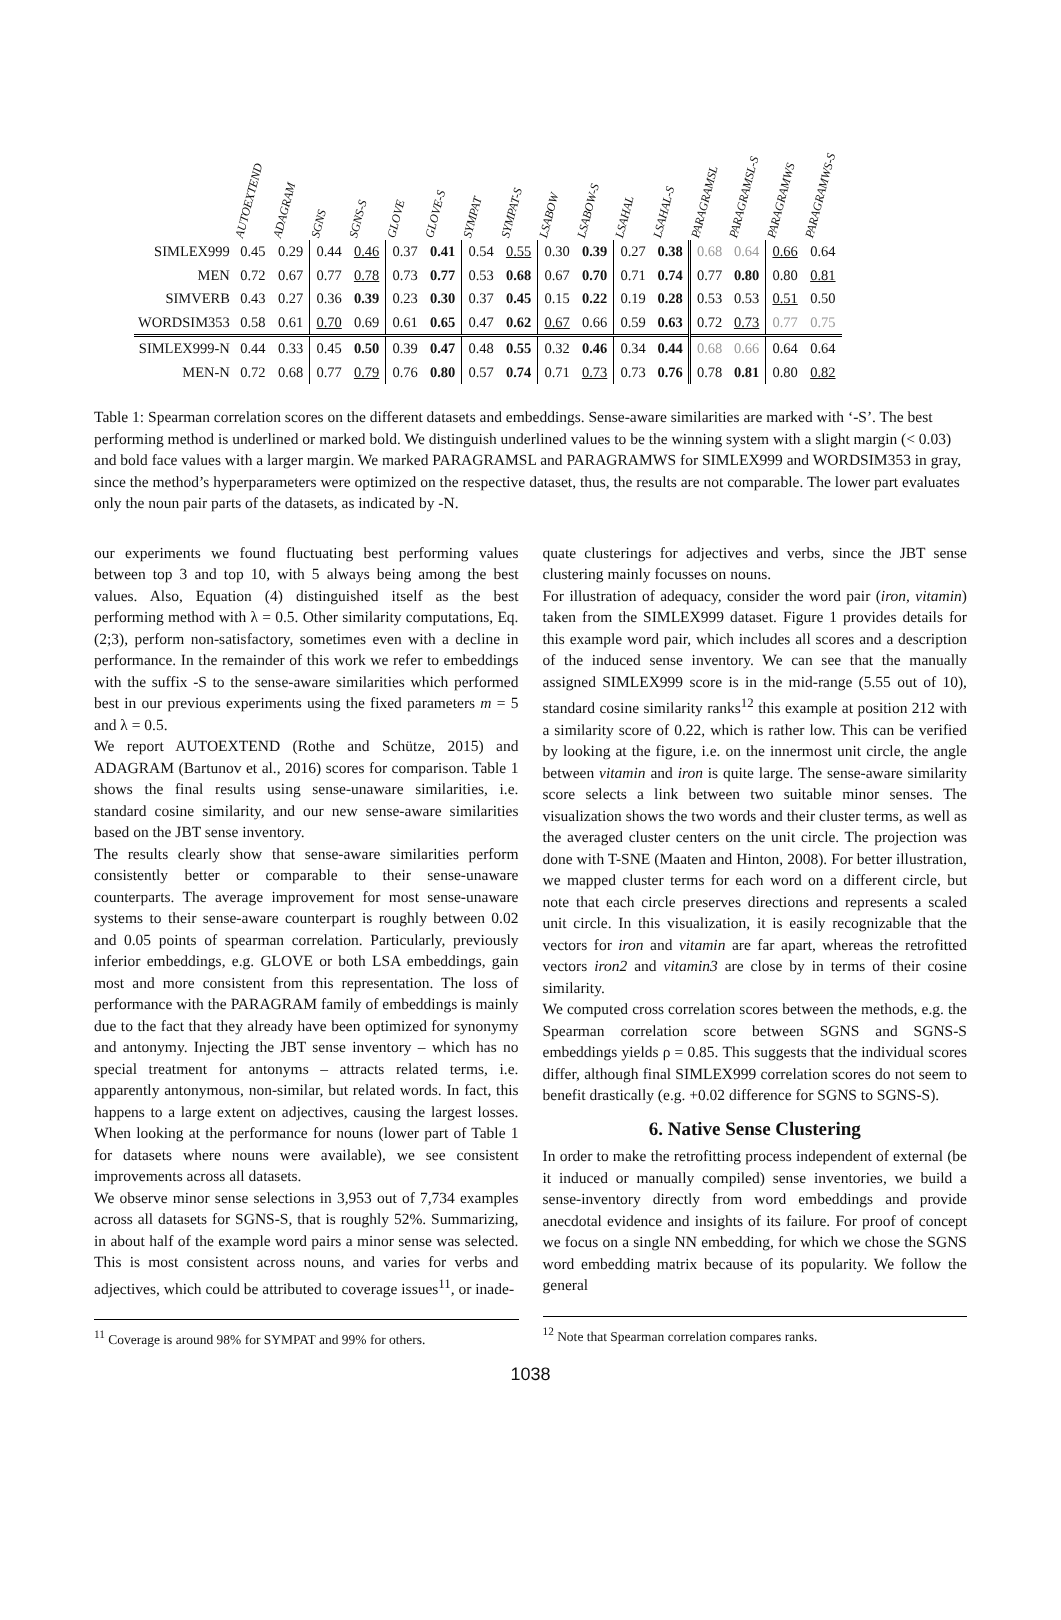| | AUTOEXTEND | ADAGRAM | SGNS | SGNS-S | GLOVE | GLOVE-S | SYMPAT | SYMPAT-S | LSABOW | LSABOW-S | LSAHAL | LSAHAL-S | PARAGRAMSL | PARAGRAMSL-S | PARAGRAMWS | PARAGRAMWS-S |
| --- | --- | --- | --- | --- | --- | --- | --- | --- | --- | --- | --- | --- | --- | --- | --- | --- |
| SIMLEX999 | 0.45 | 0.29 | 0.44 | 0.46 | 0.37 | 0.41 | 0.54 | 0.55 | 0.30 | 0.39 | 0.27 | 0.38 | 0.68 | 0.64 | 0.66 | 0.64 |
| MEN | 0.72 | 0.67 | 0.77 | 0.78 | 0.73 | 0.77 | 0.53 | 0.68 | 0.67 | 0.70 | 0.71 | 0.74 | 0.77 | 0.80 | 0.80 | 0.81 |
| SIMVERB | 0.43 | 0.27 | 0.36 | 0.39 | 0.23 | 0.30 | 0.37 | 0.45 | 0.15 | 0.22 | 0.19 | 0.28 | 0.53 | 0.53 | 0.51 | 0.50 |
| WORDSIM353 | 0.58 | 0.61 | 0.70 | 0.69 | 0.61 | 0.65 | 0.47 | 0.62 | 0.67 | 0.66 | 0.59 | 0.63 | 0.72 | 0.73 | 0.77 | 0.75 |
| SIMLEX999-N | 0.44 | 0.33 | 0.45 | 0.50 | 0.39 | 0.47 | 0.48 | 0.55 | 0.32 | 0.46 | 0.34 | 0.44 | 0.68 | 0.66 | 0.64 | 0.64 |
| MEN-N | 0.72 | 0.68 | 0.77 | 0.79 | 0.76 | 0.80 | 0.57 | 0.74 | 0.71 | 0.73 | 0.73 | 0.76 | 0.78 | 0.81 | 0.80 | 0.82 |
Table 1: Spearman correlation scores on the different datasets and embeddings. Sense-aware similarities are marked with ‘-S’. The best performing method is underlined or marked bold. We distinguish underlined values to be the winning system with a slight margin (< 0.03) and bold face values with a larger margin. We marked PARAGRAMSL and PARAGRAMWS for SIMLEX999 and WORDSIM353 in gray, since the method’s hyperparameters were optimized on the respective dataset, thus, the results are not comparable. The lower part evaluates only the noun pair parts of the datasets, as indicated by -N.
our experiments we found fluctuating best performing values between top 3 and top 10, with 5 always being among the best values. Also, Equation (4) distinguished itself as the best performing method with λ = 0.5. Other similarity computations, Eq. (2;3), perform non-satisfactory, sometimes even with a decline in performance. In the remainder of this work we refer to embeddings with the suffix -S to the sense-aware similarities which performed best in our previous experiments using the fixed parameters m = 5 and λ = 0.5.
We report AUTOEXTEND (Rothe and Schütze, 2015) and ADAGRAM (Bartunov et al., 2016) scores for comparison. Table 1 shows the final results using sense-unaware similarities, i.e. standard cosine similarity, and our new sense-aware similarities based on the JBT sense inventory.
The results clearly show that sense-aware similarities perform consistently better or comparable to their sense-unaware counterparts. The average improvement for most sense-unaware systems to their sense-aware counterpart is roughly between 0.02 and 0.05 points of spearman correlation. Particularly, previously inferior embeddings, e.g. GLOVE or both LSA embeddings, gain most and more consistent from this representation. The loss of performance with the PARAGRAM family of embeddings is mainly due to the fact that they already have been optimized for synonymy and antonymy. Injecting the JBT sense inventory – which has no special treatment for antonyms – attracts related terms, i.e. apparently antonymous, non-similar, but related words. In fact, this happens to a large extent on adjectives, causing the largest losses. When looking at the performance for nouns (lower part of Table 1 for datasets where nouns were available), we see consistent improvements across all datasets.
We observe minor sense selections in 3,953 out of 7,734 examples across all datasets for SGNS-S, that is roughly 52%. Summarizing, in about half of the example word pairs a minor sense was selected. This is most consistent across nouns, and varies for verbs and adjectives, which could be attributed to coverage issues<sup>11</sup>, or inade-
<sup>11</sup> Coverage is around 98% for SYMPAT and 99% for others.
quate clusterings for adjectives and verbs, since the JBT sense clustering mainly focusses on nouns.
For illustration of adequacy, consider the word pair (iron, vitamin) taken from the SIMLEX999 dataset. Figure 1 provides details for this example word pair, which includes all scores and a description of the induced sense inventory. We can see that the manually assigned SIMLEX999 score is in the mid-range (5.55 out of 10), standard cosine similarity ranks<sup>12</sup> this example at position 212 with a similarity score of 0.22, which is rather low. This can be verified by looking at the figure, i.e. on the innermost unit circle, the angle between vitamin and iron is quite large. The sense-aware similarity score selects a link between two suitable minor senses. The visualization shows the two words and their cluster terms, as well as the averaged cluster centers on the unit circle. The projection was done with T-SNE (Maaten and Hinton, 2008). For better illustration, we mapped cluster terms for each word on a different circle, but note that each circle preserves directions and represents a scaled unit circle. In this visualization, it is easily recognizable that the vectors for iron and vitamin are far apart, whereas the retrofitted vectors iron2 and vitamin3 are close by in terms of their cosine similarity.
We computed cross correlation scores between the methods, e.g. the Spearman correlation score between SGNS and SGNS-S embeddings yields ρ = 0.85. This suggests that the individual scores differ, although final SIMLEX999 correlation scores do not seem to benefit drastically (e.g. +0.02 difference for SGNS to SGNS-S).
6. Native Sense Clustering
In order to make the retrofitting process independent of external (be it induced or manually compiled) sense inventories, we build a sense-inventory directly from word embeddings and provide anecdotal evidence and insights of its failure. For proof of concept we focus on a single NN embedding, for which we chose the SGNS word embedding matrix because of its popularity. We follow the general
<sup>12</sup> Note that Spearman correlation compares ranks.
1038